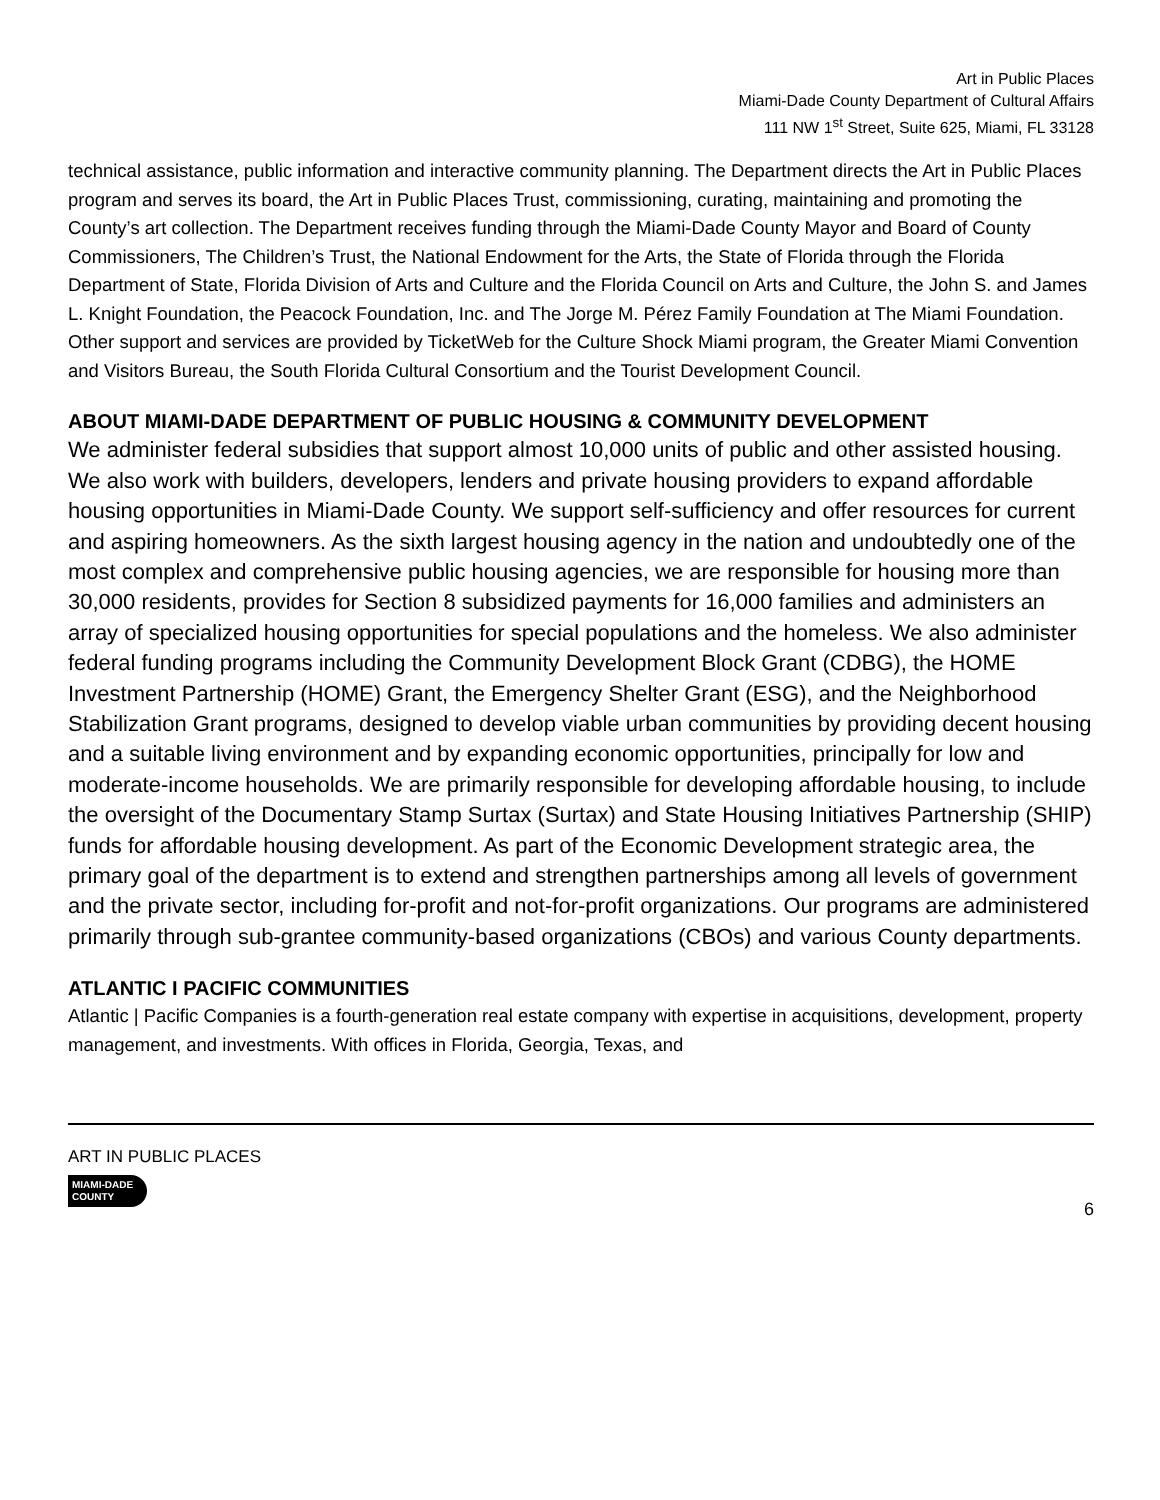Art in Public Places
Miami-Dade County Department of Cultural Affairs
111 NW 1<sup>st</sup> Street, Suite 625, Miami, FL 33128
technical assistance, public information and interactive community planning. The Department directs the Art in Public Places program and serves its board, the Art in Public Places Trust, commissioning, curating, maintaining and promoting the County’s art collection. The Department receives funding through the Miami-Dade County Mayor and Board of County Commissioners, The Children’s Trust, the National Endowment for the Arts, the State of Florida through the Florida Department of State, Florida Division of Arts and Culture and the Florida Council on Arts and Culture, the John S. and James L. Knight Foundation, the Peacock Foundation, Inc. and The Jorge M. Pérez Family Foundation at The Miami Foundation. Other support and services are provided by TicketWeb for the Culture Shock Miami program, the Greater Miami Convention and Visitors Bureau, the South Florida Cultural Consortium and the Tourist Development Council.
ABOUT MIAMI-DADE DEPARTMENT OF PUBLIC HOUSING & COMMUNITY DEVELOPMENT
We administer federal subsidies that support almost 10,000 units of public and other assisted housing. We also work with builders, developers, lenders and private housing providers to expand affordable housing opportunities in Miami-Dade County. We support self-sufficiency and offer resources for current and aspiring homeowners. As the sixth largest housing agency in the nation and undoubtedly one of the most complex and comprehensive public housing agencies, we are responsible for housing more than 30,000 residents, provides for Section 8 subsidized payments for 16,000 families and administers an array of specialized housing opportunities for special populations and the homeless. We also administer federal funding programs including the Community Development Block Grant (CDBG), the HOME Investment Partnership (HOME) Grant, the Emergency Shelter Grant (ESG), and the Neighborhood Stabilization Grant programs, designed to develop viable urban communities by providing decent housing and a suitable living environment and by expanding economic opportunities, principally for low and moderate-income households. We are primarily responsible for developing affordable housing, to include the oversight of the Documentary Stamp Surtax (Surtax) and State Housing Initiatives Partnership (SHIP) funds for affordable housing development. As part of the Economic Development strategic area, the primary goal of the department is to extend and strengthen partnerships among all levels of government and the private sector, including for-profit and not-for-profit organizations. Our programs are administered primarily through sub-grantee community-based organizations (CBOs) and various County departments.
ATLANTIC I PACIFIC COMMUNITIES
Atlantic | Pacific Companies is a fourth-generation real estate company with expertise in acquisitions, development, property management, and investments. With offices in Florida, Georgia, Texas, and
ART IN PUBLIC PLACES
MIAMI-DADE
COUNTY
6